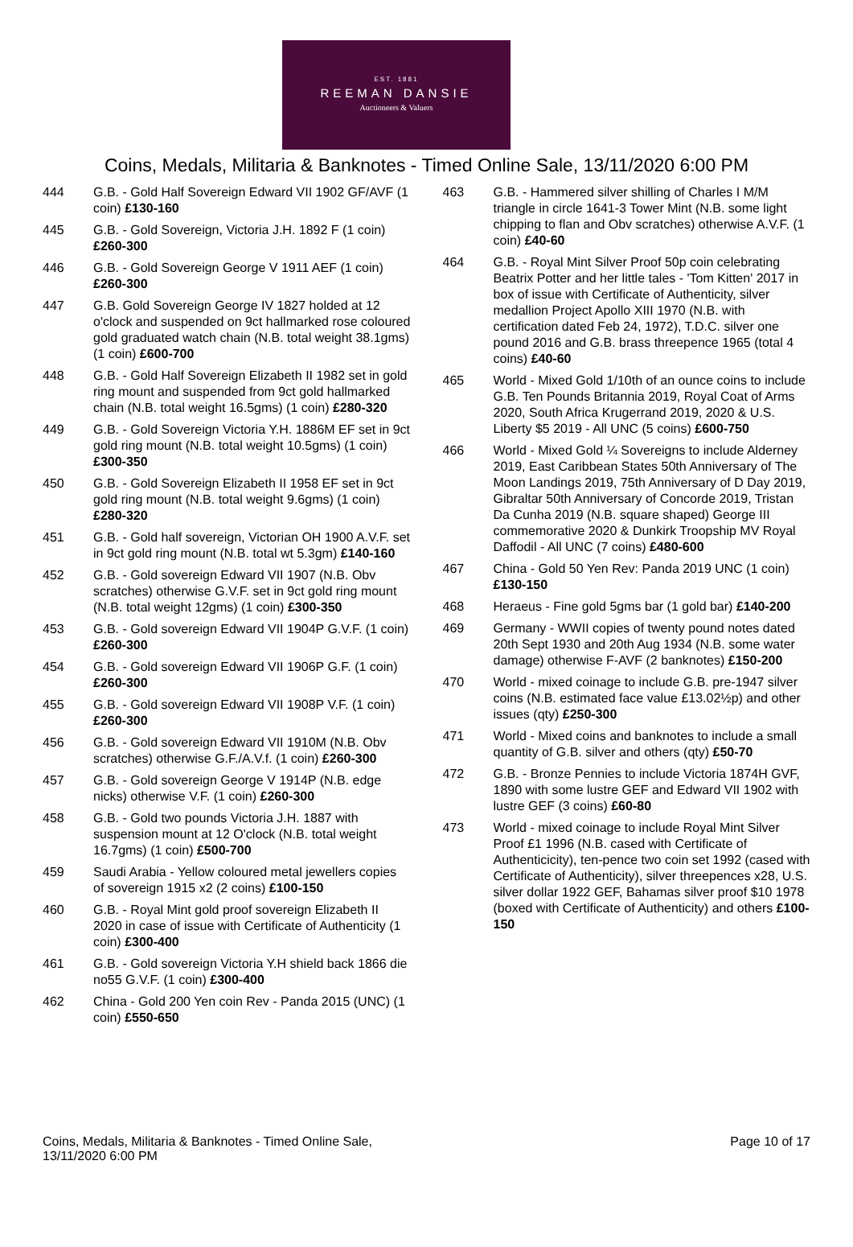EST. 1881
REEMAN DANSIE
Auctioneers & Valuers
Coins, Medals, Militaria & Banknotes - Timed Online Sale, 13/11/2020 6:00 PM
444 G.B. - Gold Half Sovereign Edward VII 1902 GF/AVF (1 coin) £130-160
445 G.B. - Gold Sovereign, Victoria J.H. 1892 F (1 coin) £260-300
446 G.B. - Gold Sovereign George V 1911 AEF (1 coin) £260-300
447 G.B. Gold Sovereign George IV 1827 holded at 12 o'clock and suspended on 9ct hallmarked rose coloured gold graduated watch chain (N.B. total weight 38.1gms) (1 coin) £600-700
448 G.B. - Gold Half Sovereign Elizabeth II 1982 set in gold ring mount and suspended from 9ct gold hallmarked chain (N.B. total weight 16.5gms) (1 coin) £280-320
449 G.B. - Gold Sovereign Victoria Y.H. 1886M EF set in 9ct gold ring mount (N.B. total weight 10.5gms) (1 coin) £300-350
450 G.B. - Gold Sovereign Elizabeth II 1958 EF set in 9ct gold ring mount (N.B. total weight 9.6gms) (1 coin) £280-320
451 G.B. - Gold half sovereign, Victorian OH 1900 A.V.F. set in 9ct gold ring mount (N.B. total wt 5.3gm) £140-160
452 G.B. - Gold sovereign Edward VII 1907 (N.B. Obv scratches) otherwise G.V.F. set in 9ct gold ring mount (N.B. total weight 12gms) (1 coin) £300-350
453 G.B. - Gold sovereign Edward VII 1904P G.V.F. (1 coin) £260-300
454 G.B. - Gold sovereign Edward VII 1906P G.F. (1 coin) £260-300
455 G.B. - Gold sovereign Edward VII 1908P V.F. (1 coin) £260-300
456 G.B. - Gold sovereign Edward VII 1910M (N.B. Obv scratches) otherwise G.F./A.V.f. (1 coin) £260-300
457 G.B. - Gold sovereign George V 1914P (N.B. edge nicks) otherwise V.F. (1 coin) £260-300
458 G.B. - Gold two pounds Victoria J.H. 1887 with suspension mount at 12 O'clock (N.B. total weight 16.7gms) (1 coin) £500-700
459 Saudi Arabia - Yellow coloured metal jewellers copies of sovereign 1915 x2 (2 coins) £100-150
460 G.B. - Royal Mint gold proof sovereign Elizabeth II 2020 in case of issue with Certificate of Authenticity (1 coin) £300-400
461 G.B. - Gold sovereign Victoria Y.H shield back 1866 die no55 G.V.F. (1 coin) £300-400
462 China - Gold 200 Yen coin Rev - Panda 2015 (UNC) (1 coin) £550-650
463 G.B. - Hammered silver shilling of Charles I M/M triangle in circle 1641-3 Tower Mint (N.B. some light chipping to flan and Obv scratches) otherwise A.V.F. (1 coin) £40-60
464 G.B. - Royal Mint Silver Proof 50p coin celebrating Beatrix Potter and her little tales - 'Tom Kitten' 2017 in box of issue with Certificate of Authenticity, silver medallion Project Apollo XIII 1970 (N.B. with certification dated Feb 24, 1972), T.D.C. silver one pound 2016 and G.B. brass threepence 1965 (total 4 coins) £40-60
465 World - Mixed Gold 1/10th of an ounce coins to include G.B. Ten Pounds Britannia 2019, Royal Coat of Arms 2020, South Africa Krugerrand 2019, 2020 & U.S. Liberty $5 2019 - All UNC (5 coins) £600-750
466 World - Mixed Gold ¼ Sovereigns to include Alderney 2019, East Caribbean States 50th Anniversary of The Moon Landings 2019, 75th Anniversary of D Day 2019, Gibraltar 50th Anniversary of Concorde 2019, Tristan Da Cunha 2019 (N.B. square shaped) George III commemorative 2020 & Dunkirk Troopship MV Royal Daffodil - All UNC (7 coins) £480-600
467 China - Gold 50 Yen Rev: Panda 2019 UNC (1 coin) £130-150
468 Heraeus - Fine gold 5gms bar (1 gold bar) £140-200
469 Germany - WWII copies of twenty pound notes dated 20th Sept 1930 and 20th Aug 1934 (N.B. some water damage) otherwise F-AVF (2 banknotes) £150-200
470 World - mixed coinage to include G.B. pre-1947 silver coins (N.B. estimated face value £13.02½p) and other issues (qty) £250-300
471 World - Mixed coins and banknotes to include a small quantity of G.B. silver and others (qty) £50-70
472 G.B. - Bronze Pennies to include Victoria 1874H GVF, 1890 with some lustre GEF and Edward VII 1902 with lustre GEF (3 coins) £60-80
473 World - mixed coinage to include Royal Mint Silver Proof £1 1996 (N.B. cased with Certificate of Authenticicity), ten-pence two coin set 1992 (cased with Certificate of Authenticity), silver threepences x28, U.S. silver dollar 1922 GEF, Bahamas silver proof $10 1978 (boxed with Certificate of Authenticity) and others £100-150
Coins, Medals, Militaria & Banknotes - Timed Online Sale,
13/11/2020 6:00 PM
Page 10 of 17